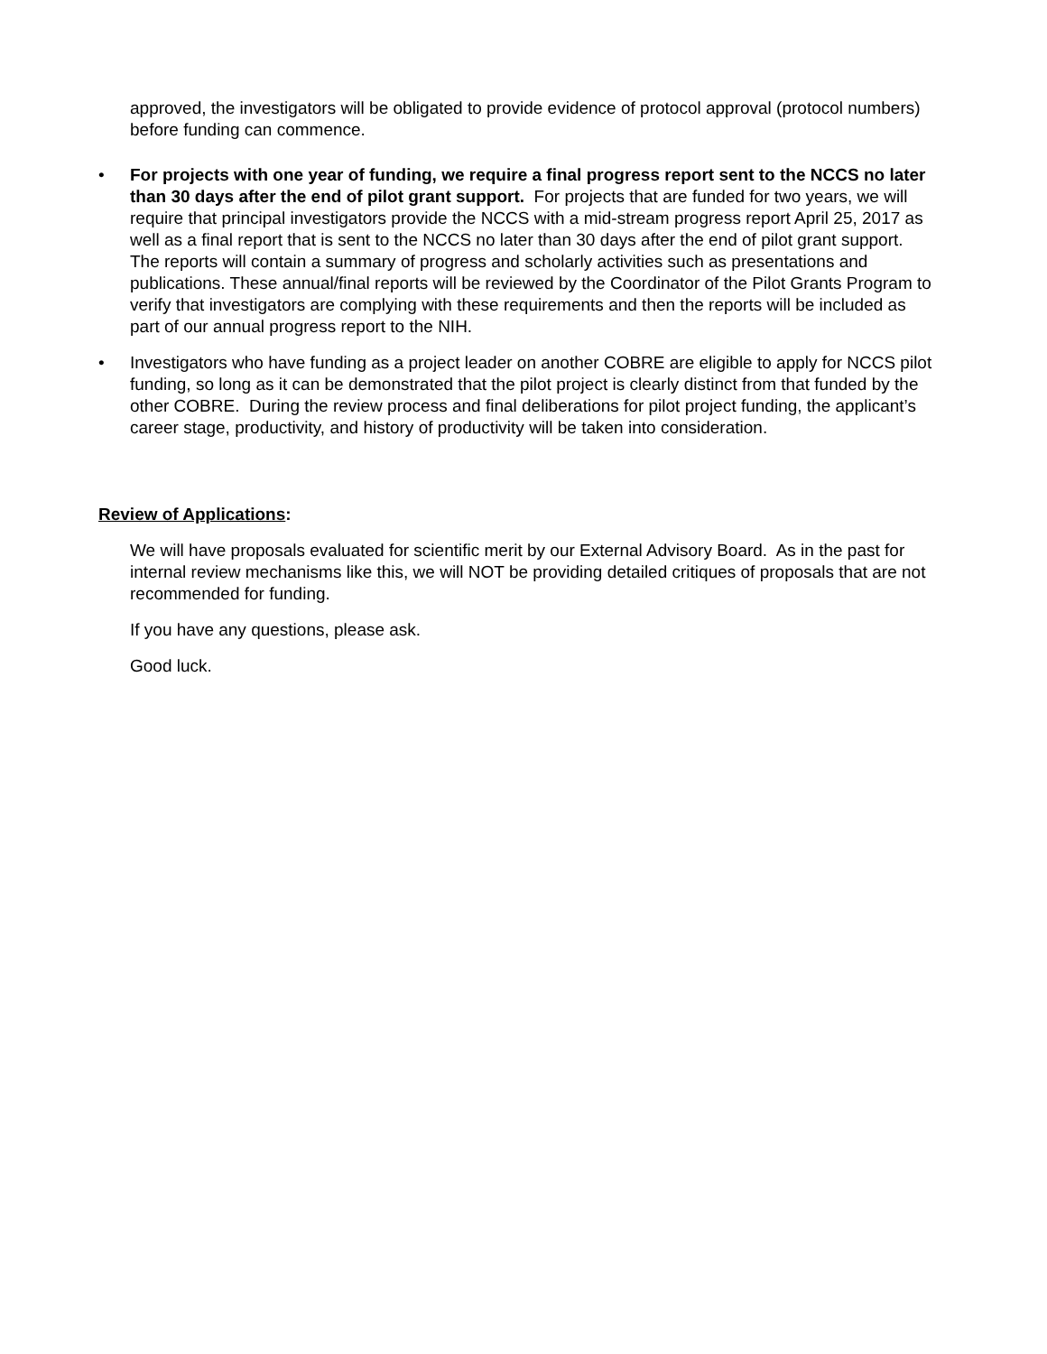approved, the investigators will be obligated to provide evidence of protocol approval (protocol numbers) before funding can commence.
• For projects with one year of funding, we require a final progress report sent to the NCCS no later than 30 days after the end of pilot grant support. For projects that are funded for two years, we will require that principal investigators provide the NCCS with a mid-stream progress report April 25, 2017 as well as a final report that is sent to the NCCS no later than 30 days after the end of pilot grant support. The reports will contain a summary of progress and scholarly activities such as presentations and publications. These annual/final reports will be reviewed by the Coordinator of the Pilot Grants Program to verify that investigators are complying with these requirements and then the reports will be included as part of our annual progress report to the NIH.
• Investigators who have funding as a project leader on another COBRE are eligible to apply for NCCS pilot funding, so long as it can be demonstrated that the pilot project is clearly distinct from that funded by the other COBRE. During the review process and final deliberations for pilot project funding, the applicant’s career stage, productivity, and history of productivity will be taken into consideration.
Review of Applications:
We will have proposals evaluated for scientific merit by our External Advisory Board. As in the past for internal review mechanisms like this, we will NOT be providing detailed critiques of proposals that are not recommended for funding.
If you have any questions, please ask.
Good luck.